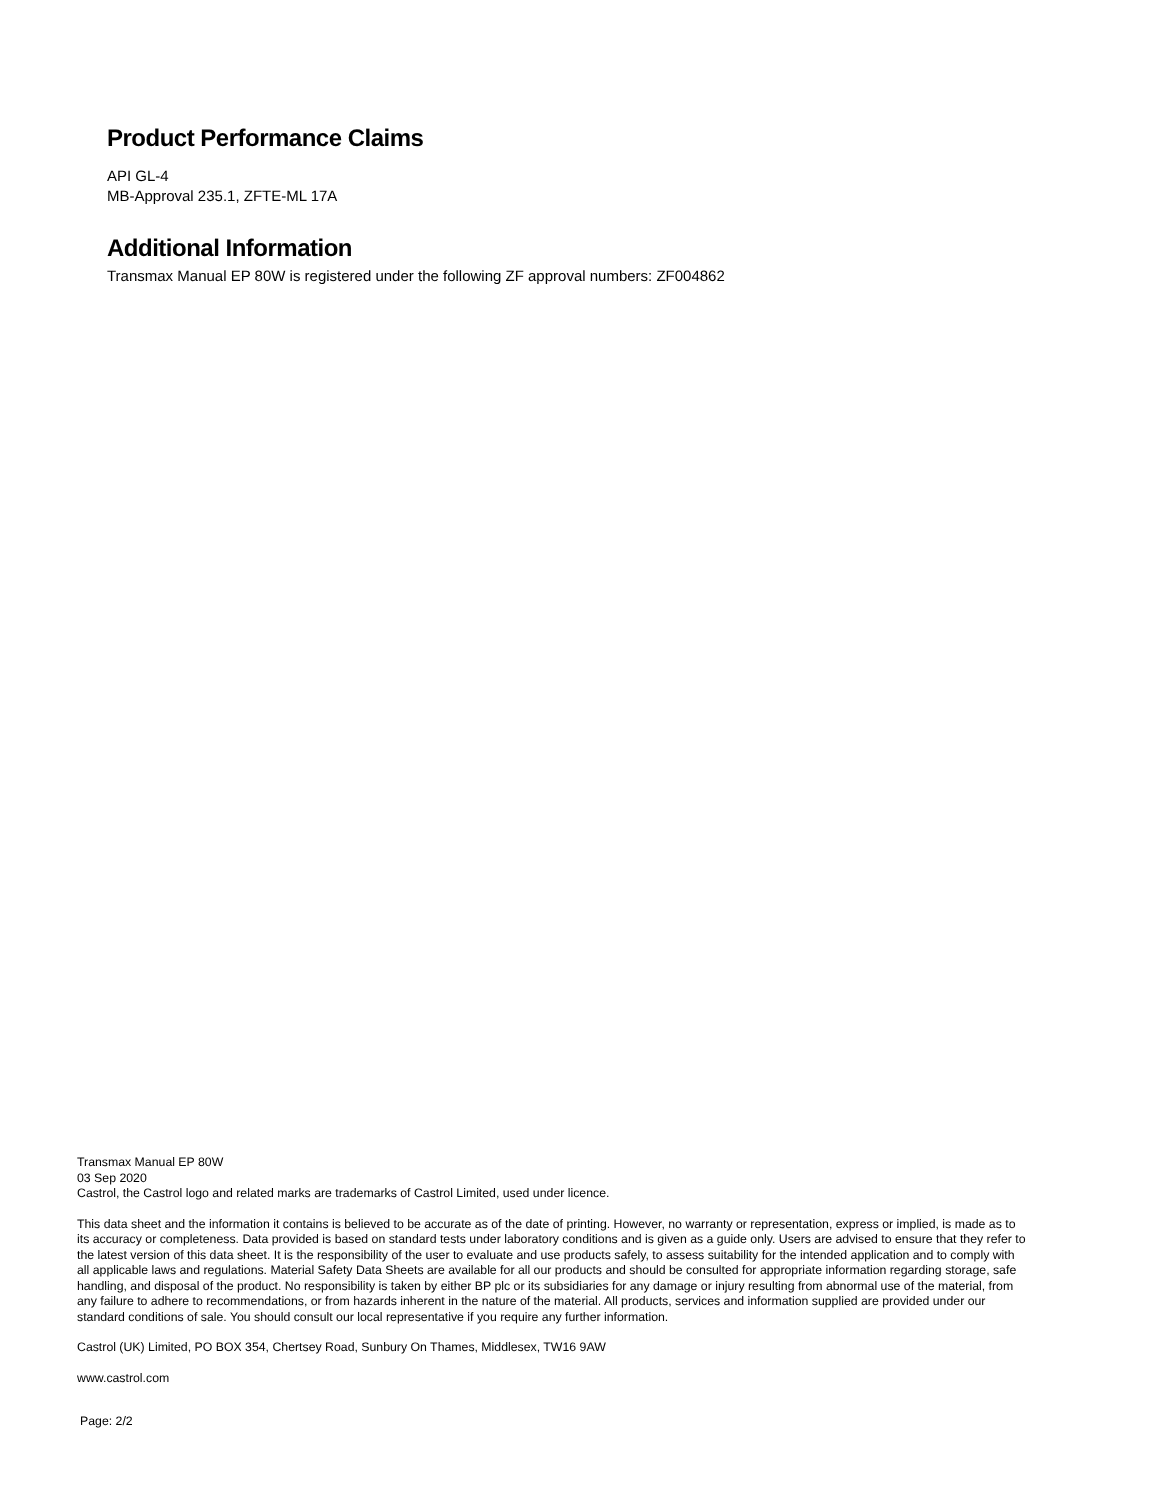Product Performance Claims
API GL-4
MB-Approval 235.1, ZFTE-ML 17A
Additional Information
Transmax Manual EP 80W is registered under the following ZF approval numbers: ZF004862
Transmax Manual EP 80W
03 Sep 2020
Castrol, the Castrol logo and related marks are trademarks of Castrol Limited, used under licence.
This data sheet and the information it contains is believed to be accurate as of the date of printing. However, no warranty or representation, express or implied, is made as to its accuracy or completeness. Data provided is based on standard tests under laboratory conditions and is given as a guide only. Users are advised to ensure that they refer to the latest version of this data sheet. It is the responsibility of the user to evaluate and use products safely, to assess suitability for the intended application and to comply with all applicable laws and regulations. Material Safety Data Sheets are available for all our products and should be consulted for appropriate information regarding storage, safe handling, and disposal of the product. No responsibility is taken by either BP plc or its subsidiaries for any damage or injury resulting from abnormal use of the material, from any failure to adhere to recommendations, or from hazards inherent in the nature of the material. All products, services and information supplied are provided under our standard conditions of sale. You should consult our local representative if you require any further information.
Castrol (UK) Limited, PO BOX 354, Chertsey Road, Sunbury On Thames, Middlesex, TW16 9AW
www.castrol.com
Page: 2/2